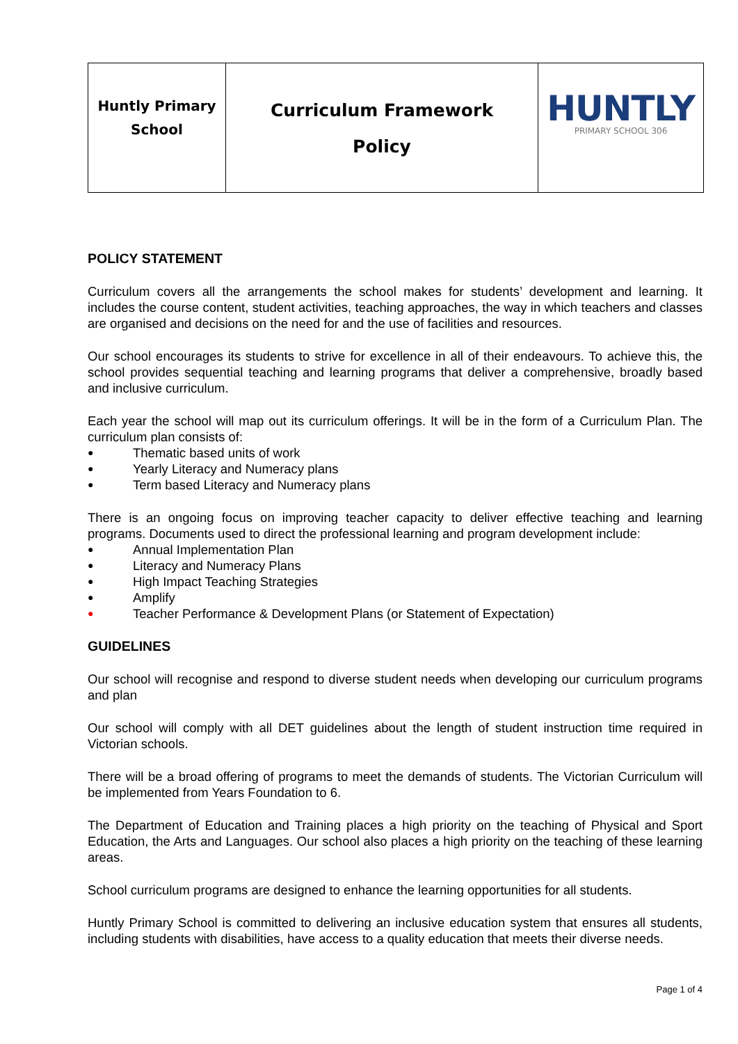| Huntly Primary School | Curriculum Framework Policy | HUNTLY PRIMARY SCHOOL 306 |
POLICY STATEMENT
Curriculum covers all the arrangements the school makes for students’ development and learning. It includes the course content, student activities, teaching approaches, the way in which teachers and classes are organised and decisions on the need for and the use of facilities and resources.
Our school encourages its students to strive for excellence in all of their endeavours. To achieve this, the school provides sequential teaching and learning programs that deliver a comprehensive, broadly based and inclusive curriculum.
Each year the school will map out its curriculum offerings. It will be in the form of a Curriculum Plan. The curriculum plan consists of:
● Thematic based units of work
● Yearly Literacy and Numeracy plans
● Term based Literacy and Numeracy plans
There is an ongoing focus on improving teacher capacity to deliver effective teaching and learning programs. Documents used to direct the professional learning and program development include:
● Annual Implementation Plan
● Literacy and Numeracy Plans
● High Impact Teaching Strategies
● Amplify
● Teacher Performance & Development Plans (or Statement of Expectation)
GUIDELINES
Our school will recognise and respond to diverse student needs when developing our curriculum programs and plan
Our school will comply with all DET guidelines about the length of student instruction time required in Victorian schools.
There will be a broad offering of programs to meet the demands of students. The Victorian Curriculum will be implemented from Years Foundation to 6.
The Department of Education and Training places a high priority on the teaching of Physical and Sport Education, the Arts and Languages. Our school also places a high priority on the teaching of these learning areas.
School curriculum programs are designed to enhance the learning opportunities for all students.
Huntly Primary School is committed to delivering an inclusive education system that ensures all students, including students with disabilities, have access to a quality education that meets their diverse needs.
Page 1 of 4